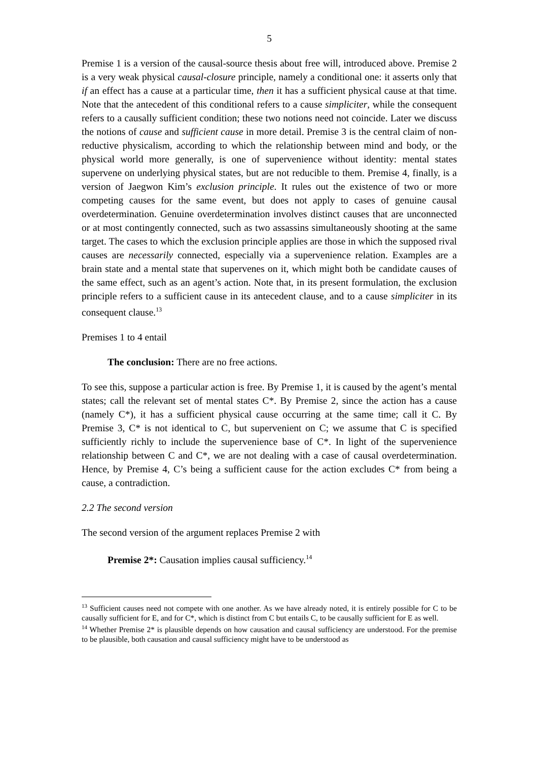5
Premise 1 is a version of the causal-source thesis about free will, introduced above. Premise 2 is a very weak physical causal-closure principle, namely a conditional one: it asserts only that if an effect has a cause at a particular time, then it has a sufficient physical cause at that time. Note that the antecedent of this conditional refers to a cause simpliciter, while the consequent refers to a causally sufficient condition; these two notions need not coincide. Later we discuss the notions of cause and sufficient cause in more detail. Premise 3 is the central claim of non-reductive physicalism, according to which the relationship between mind and body, or the physical world more generally, is one of supervenience without identity: mental states supervene on underlying physical states, but are not reducible to them. Premise 4, finally, is a version of Jaegwon Kim’s exclusion principle. It rules out the existence of two or more competing causes for the same event, but does not apply to cases of genuine causal overdetermination. Genuine overdetermination involves distinct causes that are unconnected or at most contingently connected, such as two assassins simultaneously shooting at the same target. The cases to which the exclusion principle applies are those in which the supposed rival causes are necessarily connected, especially via a supervenience relation. Examples are a brain state and a mental state that supervenes on it, which might both be candidate causes of the same effect, such as an agent’s action. Note that, in its present formulation, the exclusion principle refers to a sufficient cause in its antecedent clause, and to a cause simpliciter in its consequent clause.<sup>13</sup>
Premises 1 to 4 entail
The conclusion: There are no free actions.
To see this, suppose a particular action is free. By Premise 1, it is caused by the agent’s mental states; call the relevant set of mental states C*. By Premise 2, since the action has a cause (namely C*), it has a sufficient physical cause occurring at the same time; call it C. By Premise 3, C* is not identical to C, but supervenient on C; we assume that C is specified sufficiently richly to include the supervenience base of C*. In light of the supervenience relationship between C and C*, we are not dealing with a case of causal overdetermination. Hence, by Premise 4, C’s being a sufficient cause for the action excludes C* from being a cause, a contradiction.
2.2 The second version
The second version of the argument replaces Premise 2 with
Premise 2*: Causation implies causal sufficiency.<sup>14</sup>
<sup>13</sup> Sufficient causes need not compete with one another. As we have already noted, it is entirely possible for C to be causally sufficient for E, and for C*, which is distinct from C but entails C, to be causally sufficient for E as well.
<sup>14</sup> Whether Premise 2* is plausible depends on how causation and causal sufficiency are understood. For the premise to be plausible, both causation and causal sufficiency might have to be understood as